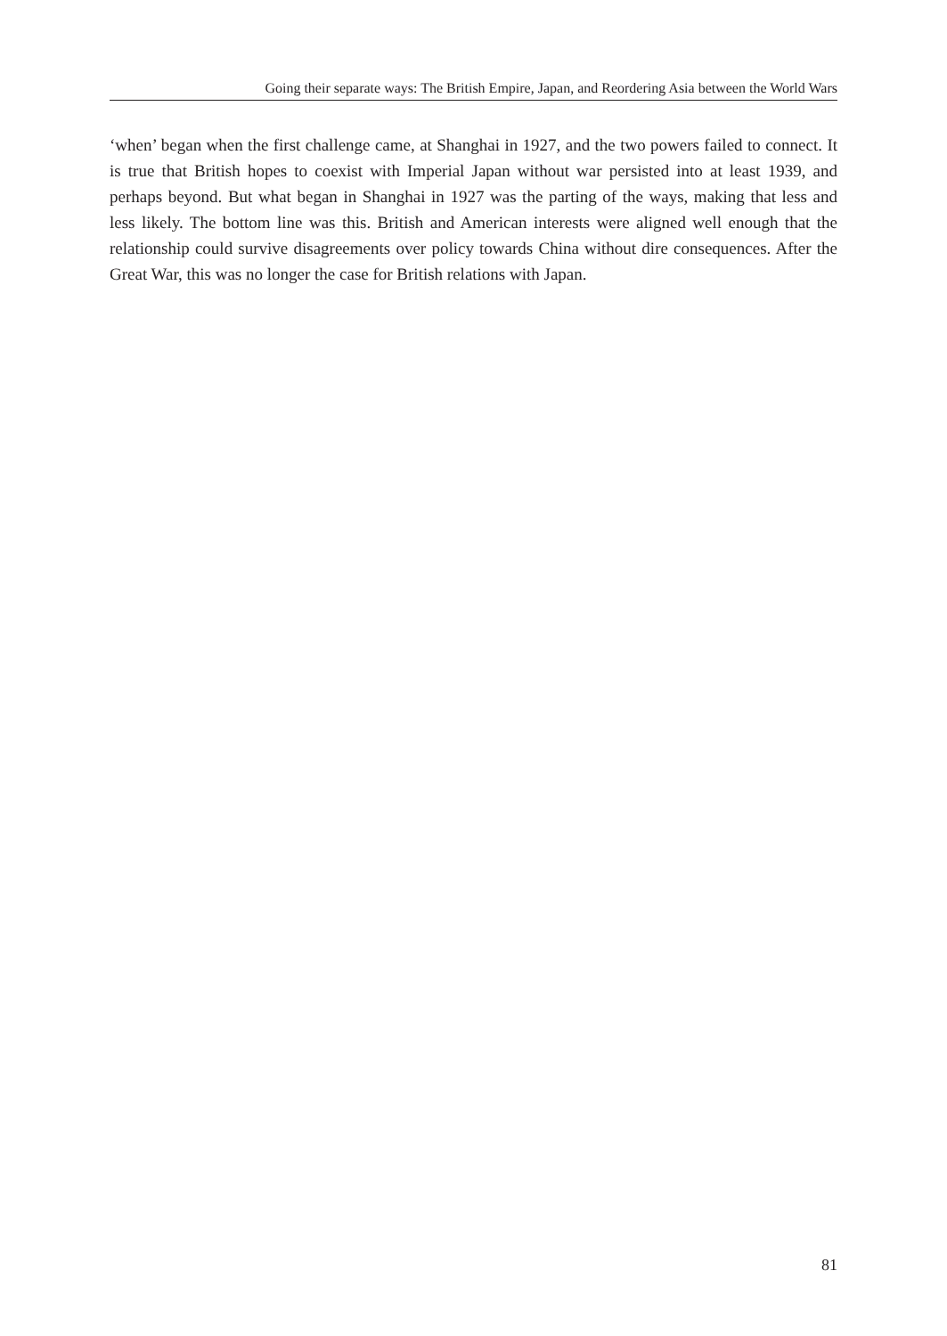Going their separate ways: The British Empire, Japan, and Reordering Asia between the World Wars
‘when’ began when the first challenge came, at Shanghai in 1927, and the two powers failed to connect. It is true that British hopes to coexist with Imperial Japan without war persisted into at least 1939, and perhaps beyond. But what began in Shanghai in 1927 was the parting of the ways, making that less and less likely. The bottom line was this. British and American interests were aligned well enough that the relationship could survive disagreements over policy towards China without dire consequences. After the Great War, this was no longer the case for British relations with Japan.
81